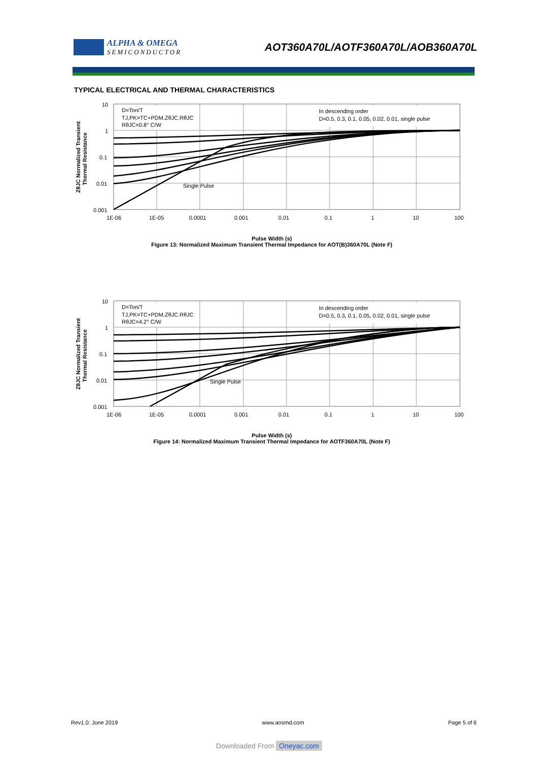ALPHA & OMEGA
SEMICONDUCTOR
AOT360A70L/AOTF360A70L/AOB360A70L
TYPICAL ELECTRICAL AND THERMAL CHARACTERISTICS
10
1
0.1
0.01
0.001
1E-06
1E-05
0.0001
0.001
0.01
0.1
1
10
100
ZθJC Normalized Transient
Thermal Resistance
D=Ton/T
TJ,PK=TC+PDM.ZθJC.RθJC
RθJC=0.8° C/W
In descending order
D=0.5, 0.3, 0.1, 0.05, 0.02, 0.01, single pulse
Single Pulse
Pulse Width (s)
Figure 13: Normalized Maximum Transient Thermal Impedance for AOT(B)360A70L (Note F)
10
1
0.1
0.01
0.001
1E-06
1E-05
0.0001
0.001
0.01
0.1
1
10
100
ZθJC Normalized Transient
Thermal Resistance
D=Ton/T
TJ,PK=TC+PDM.ZθJC.RθJC
RθJC=4.2° C/W
In descending order
D=0.5, 0.3, 0.1, 0.05, 0.02, 0.01, single pulse
Single Pulse
Pulse Width (s)
Figure 14: Normalized Maximum Transient Thermal Impedance for AOTF360A70L (Note F)
Rev1.0: June 2019 www.aosmd.com Page 5 of 6
Downloaded From Oneyac.com